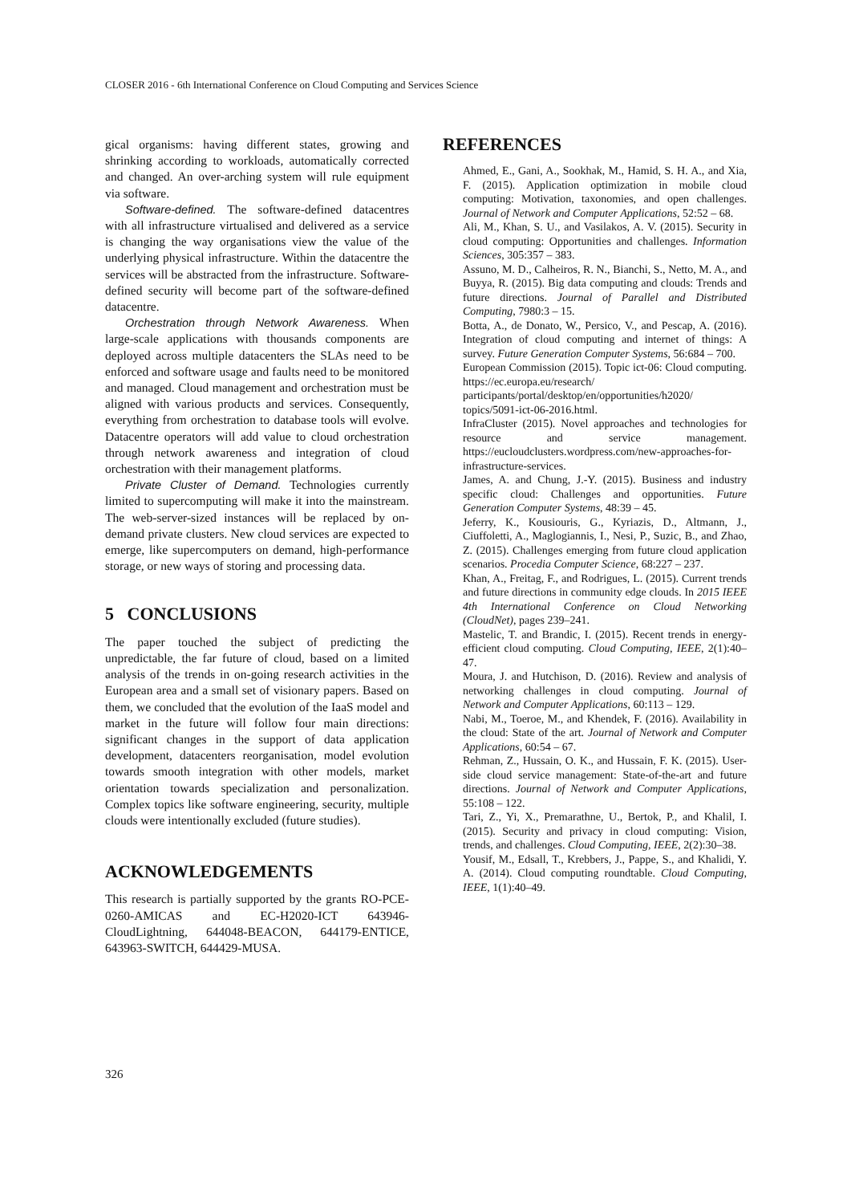CLOSER 2016 - 6th International Conference on Cloud Computing and Services Science
gical organisms: having different states, growing and shrinking according to workloads, automatically corrected and changed. An over-arching system will rule equipment via software.
Software-defined. The software-defined datacentres with all infrastructure virtualised and delivered as a service is changing the way organisations view the value of the underlying physical infrastructure. Within the datacentre the services will be abstracted from the infrastructure. Software-defined security will become part of the software-defined datacentre.
Orchestration through Network Awareness. When large-scale applications with thousands components are deployed across multiple datacenters the SLAs need to be enforced and software usage and faults need to be monitored and managed. Cloud management and orchestration must be aligned with various products and services. Consequently, everything from orchestration to database tools will evolve. Datacentre operators will add value to cloud orchestration through network awareness and integration of cloud orchestration with their management platforms.
Private Cluster of Demand. Technologies currently limited to supercomputing will make it into the mainstream. The web-server-sized instances will be replaced by on-demand private clusters. New cloud services are expected to emerge, like supercomputers on demand, high-performance storage, or new ways of storing and processing data.
5 CONCLUSIONS
The paper touched the subject of predicting the unpredictable, the far future of cloud, based on a limited analysis of the trends in on-going research activities in the European area and a small set of visionary papers. Based on them, we concluded that the evolution of the IaaS model and market in the future will follow four main directions: significant changes in the support of data application development, datacenters reorganisation, model evolution towards smooth integration with other models, market orientation towards specialization and personalization. Complex topics like software engineering, security, multiple clouds were intentionally excluded (future studies).
ACKNOWLEDGEMENTS
This research is partially supported by the grants RO-PCE-0260-AMICAS and EC-H2020-ICT 643946-CloudLightning, 644048-BEACON, 644179-ENTICE, 643963-SWITCH, 644429-MUSA.
REFERENCES
Ahmed, E., Gani, A., Sookhak, M., Hamid, S. H. A., and Xia, F. (2015). Application optimization in mobile cloud computing: Motivation, taxonomies, and open challenges. Journal of Network and Computer Applications, 52:52 – 68.
Ali, M., Khan, S. U., and Vasilakos, A. V. (2015). Security in cloud computing: Opportunities and challenges. Information Sciences, 305:357 – 383.
Assuno, M. D., Calheiros, R. N., Bianchi, S., Netto, M. A., and Buyya, R. (2015). Big data computing and clouds: Trends and future directions. Journal of Parallel and Distributed Computing, 7980:3 – 15.
Botta, A., de Donato, W., Persico, V., and Pescap, A. (2016). Integration of cloud computing and internet of things: A survey. Future Generation Computer Systems, 56:684 – 700.
European Commission (2015). Topic ict-06: Cloud computing. https://ec.europa.eu/research/ participants/portal/desktop/en/opportunities/h2020/ topics/5091-ict-06-2016.html.
InfraCluster (2015). Novel approaches and technologies for resource and service management. https://eucloudclusters.wordpress.com/new-approaches-for-infrastructure-services.
James, A. and Chung, J.-Y. (2015). Business and industry specific cloud: Challenges and opportunities. Future Generation Computer Systems, 48:39 – 45.
Jeferry, K., Kousiouris, G., Kyriazis, D., Altmann, J., Ciuffoletti, A., Maglogiannis, I., Nesi, P., Suzic, B., and Zhao, Z. (2015). Challenges emerging from future cloud application scenarios. Procedia Computer Science, 68:227 – 237.
Khan, A., Freitag, F., and Rodrigues, L. (2015). Current trends and future directions in community edge clouds. In 2015 IEEE 4th International Conference on Cloud Networking (CloudNet), pages 239–241.
Mastelic, T. and Brandic, I. (2015). Recent trends in energy-efficient cloud computing. Cloud Computing, IEEE, 2(1):40–47.
Moura, J. and Hutchison, D. (2016). Review and analysis of networking challenges in cloud computing. Journal of Network and Computer Applications, 60:113 – 129.
Nabi, M., Toeroe, M., and Khendek, F. (2016). Availability in the cloud: State of the art. Journal of Network and Computer Applications, 60:54 – 67.
Rehman, Z., Hussain, O. K., and Hussain, F. K. (2015). User-side cloud service management: State-of-the-art and future directions. Journal of Network and Computer Applications, 55:108 – 122.
Tari, Z., Yi, X., Premarathne, U., Bertok, P., and Khalil, I. (2015). Security and privacy in cloud computing: Vision, trends, and challenges. Cloud Computing, IEEE, 2(2):30–38.
Yousif, M., Edsall, T., Krebbers, J., Pappe, S., and Khalidi, Y. A. (2014). Cloud computing roundtable. Cloud Computing, IEEE, 1(1):40–49.
326